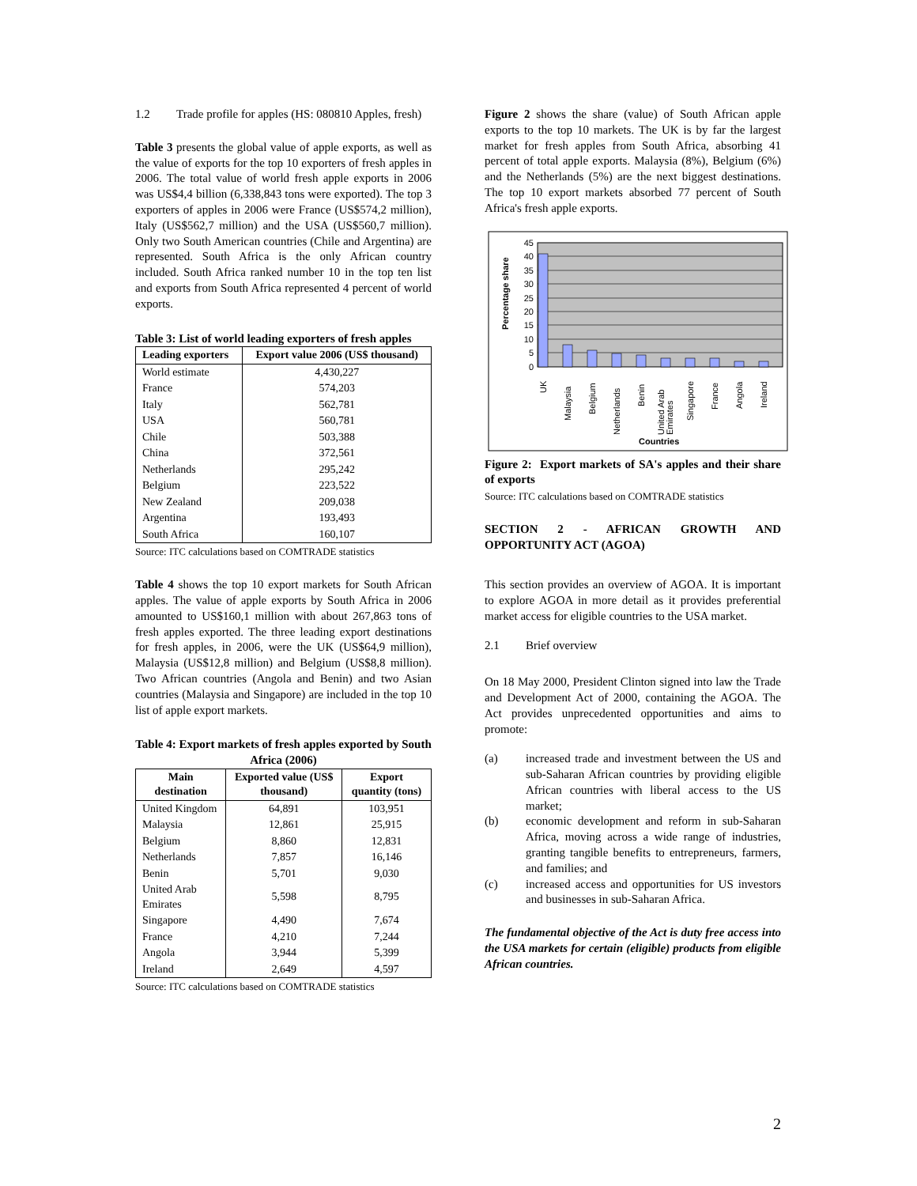1.2 Trade profile for apples (HS: 080810 Apples, fresh)
Table 3 presents the global value of apple exports, as well as the value of exports for the top 10 exporters of fresh apples in 2006. The total value of world fresh apple exports in 2006 was US$4,4 billion (6,338,843 tons were exported). The top 3 exporters of apples in 2006 were France (US$574,2 million), Italy (US$562,7 million) and the USA (US$560,7 million). Only two South American countries (Chile and Argentina) are represented. South Africa is the only African country included. South Africa ranked number 10 in the top ten list and exports from South Africa represented 4 percent of world exports.
Table 3: List of world leading exporters of fresh apples
| Leading exporters | Export value 2006 (US$ thousand) |
| --- | --- |
| World estimate | 4,430,227 |
| France | 574,203 |
| Italy | 562,781 |
| USA | 560,781 |
| Chile | 503,388 |
| China | 372,561 |
| Netherlands | 295,242 |
| Belgium | 223,522 |
| New Zealand | 209,038 |
| Argentina | 193,493 |
| South Africa | 160,107 |
Source: ITC calculations based on COMTRADE statistics
Table 4 shows the top 10 export markets for South African apples. The value of apple exports by South Africa in 2006 amounted to US$160,1 million with about 267,863 tons of fresh apples exported. The three leading export destinations for fresh apples, in 2006, were the UK (US$64,9 million), Malaysia (US$12,8 million) and Belgium (US$8,8 million). Two African countries (Angola and Benin) and two Asian countries (Malaysia and Singapore) are included in the top 10 list of apple export markets.
Table 4: Export markets of fresh apples exported by South Africa (2006)
| Main destination | Exported value (US$ thousand) | Export quantity (tons) |
| --- | --- | --- |
| United Kingdom | 64,891 | 103,951 |
| Malaysia | 12,861 | 25,915 |
| Belgium | 8,860 | 12,831 |
| Netherlands | 7,857 | 16,146 |
| Benin | 5,701 | 9,030 |
| United Arab Emirates | 5,598 | 8,795 |
| Singapore | 4,490 | 7,674 |
| France | 4,210 | 7,244 |
| Angola | 3,944 | 5,399 |
| Ireland | 2,649 | 4,597 |
Source: ITC calculations based on COMTRADE statistics
Figure 2 shows the share (value) of South African apple exports to the top 10 markets. The UK is by far the largest market for fresh apples from South Africa, absorbing 41 percent of total apple exports. Malaysia (8%), Belgium (6%) and the Netherlands (5%) are the next biggest destinations. The top 10 export markets absorbed 77 percent of South Africa's fresh apple exports.
45
40
35
30
25
20
15
10
5
0
Percentage share
UK
Malaysia
Belgium
Netherlands
Benin
United Arab
Emirates
Singapore
France
Angola
Ireland
Countries
Figure 2: Export markets of SA's apples and their share of exports
Source: ITC calculations based on COMTRADE statistics
SECTION 2 - AFRICAN GROWTH AND OPPORTUNITY ACT (AGOA)
This section provides an overview of AGOA. It is important to explore AGOA in more detail as it provides preferential market access for eligible countries to the USA market.
2.1 Brief overview
On 18 May 2000, President Clinton signed into law the Trade and Development Act of 2000, containing the AGOA. The Act provides unprecedented opportunities and aims to promote:
(a) increased trade and investment between the US and sub-Saharan African countries by providing eligible African countries with liberal access to the US market;
(b) economic development and reform in sub-Saharan Africa, moving across a wide range of industries, granting tangible benefits to entrepreneurs, farmers, and families; and
(c) increased access and opportunities for US investors and businesses in sub-Saharan Africa.
The fundamental objective of the Act is duty free access into the USA markets for certain (eligible) products from eligible African countries.
2